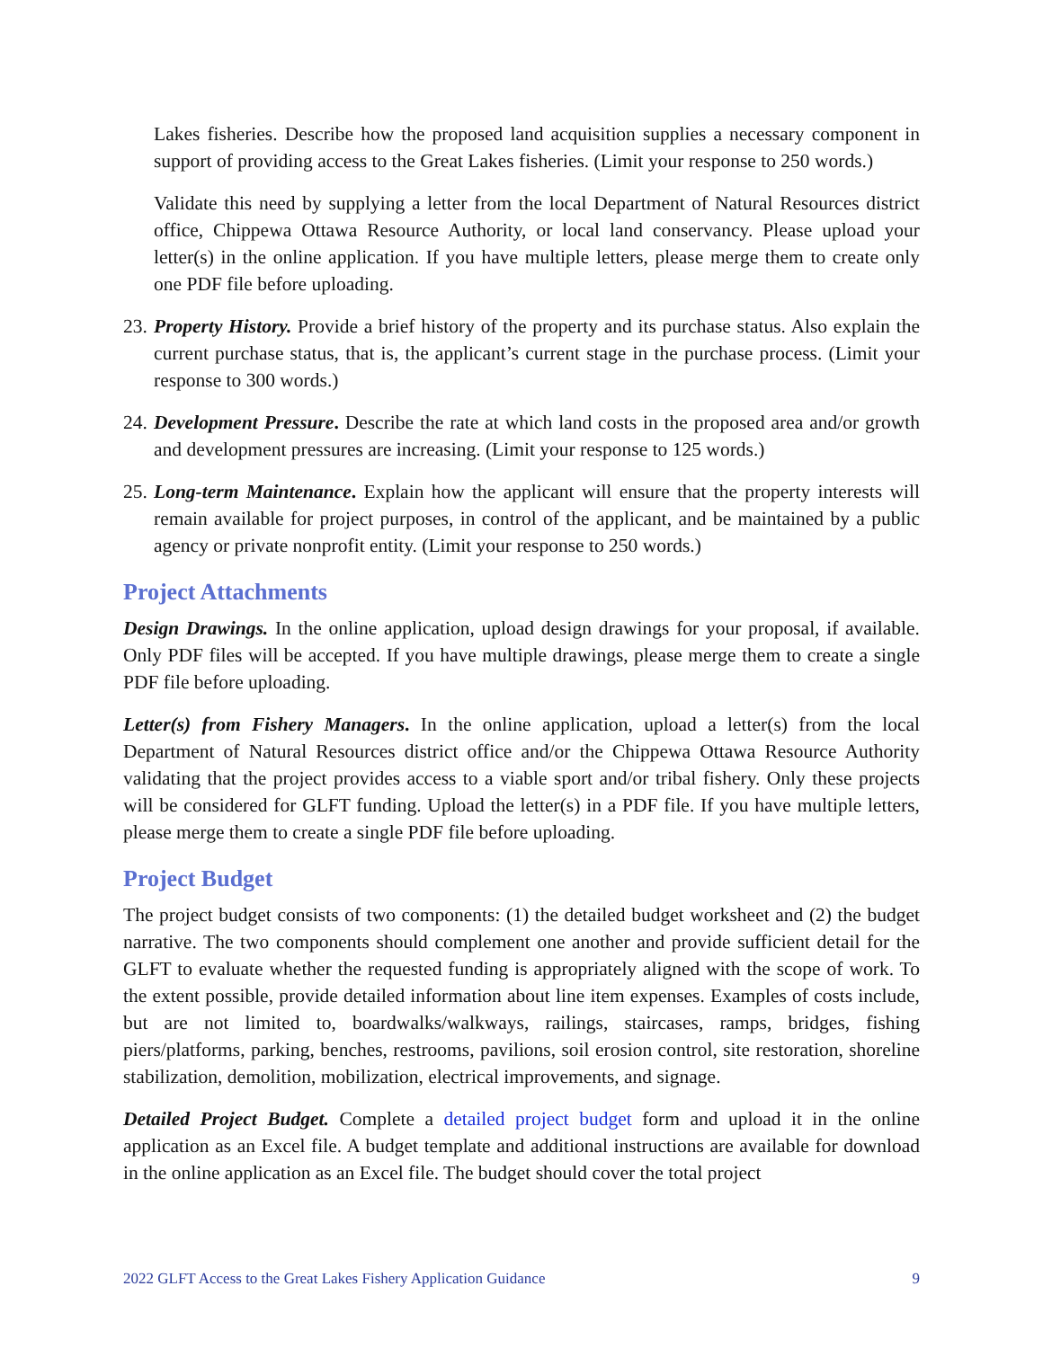Lakes fisheries. Describe how the proposed land acquisition supplies a necessary component in support of providing access to the Great Lakes fisheries. (Limit your response to 250 words.)
Validate this need by supplying a letter from the local Department of Natural Resources district office, Chippewa Ottawa Resource Authority, or local land conservancy. Please upload your letter(s) in the online application. If you have multiple letters, please merge them to create only one PDF file before uploading.
23. Property History. Provide a brief history of the property and its purchase status. Also explain the current purchase status, that is, the applicant’s current stage in the purchase process. (Limit your response to 300 words.)
24. Development Pressure. Describe the rate at which land costs in the proposed area and/or growth and development pressures are increasing. (Limit your response to 125 words.)
25. Long-term Maintenance. Explain how the applicant will ensure that the property interests will remain available for project purposes, in control of the applicant, and be maintained by a public agency or private nonprofit entity. (Limit your response to 250 words.)
Project Attachments
Design Drawings. In the online application, upload design drawings for your proposal, if available. Only PDF files will be accepted. If you have multiple drawings, please merge them to create a single PDF file before uploading.
Letter(s) from Fishery Managers. In the online application, upload a letter(s) from the local Department of Natural Resources district office and/or the Chippewa Ottawa Resource Authority validating that the project provides access to a viable sport and/or tribal fishery. Only these projects will be considered for GLFT funding. Upload the letter(s) in a PDF file. If you have multiple letters, please merge them to create a single PDF file before uploading.
Project Budget
The project budget consists of two components: (1) the detailed budget worksheet and (2) the budget narrative. The two components should complement one another and provide sufficient detail for the GLFT to evaluate whether the requested funding is appropriately aligned with the scope of work. To the extent possible, provide detailed information about line item expenses. Examples of costs include, but are not limited to, boardwalks/walkways, railings, staircases, ramps, bridges, fishing piers/platforms, parking, benches, restrooms, pavilions, soil erosion control, site restoration, shoreline stabilization, demolition, mobilization, electrical improvements, and signage.
Detailed Project Budget. Complete a detailed project budget form and upload it in the online application as an Excel file. A budget template and additional instructions are available for download in the online application as an Excel file. The budget should cover the total project
2022 GLFT Access to the Great Lakes Fishery Application Guidance 9